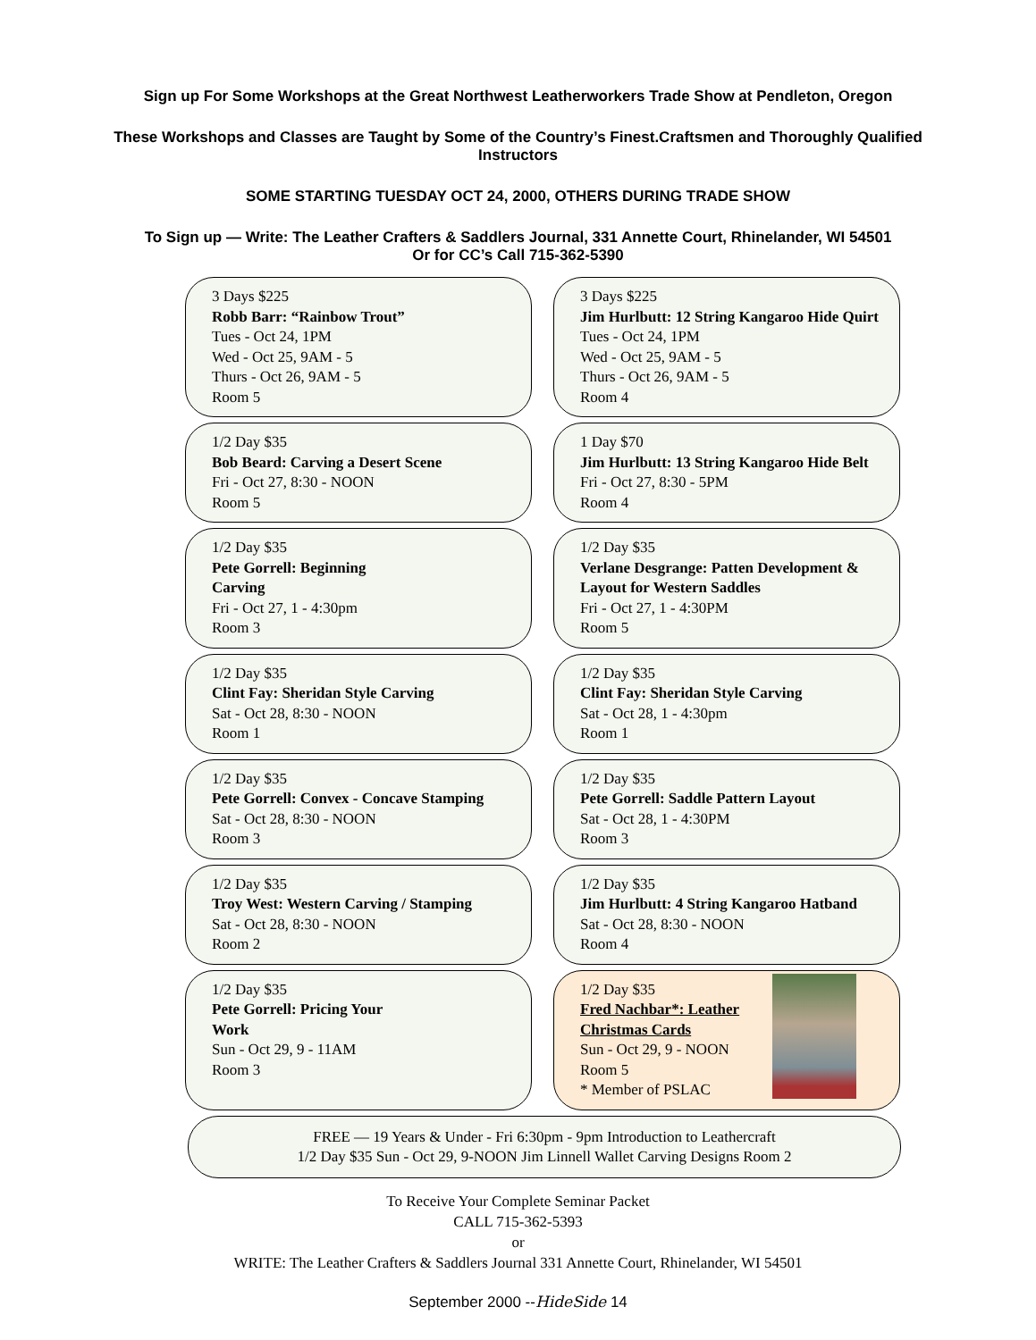Sign up For Some Workshops at the Great Northwest Leatherworkers Trade Show at Pendleton, Oregon
These Workshops and Classes are Taught by Some of the Country’s Finest.Craftsmen and Thoroughly Qualified Instructors
SOME STARTING TUESDAY OCT 24, 2000, OTHERS DURING TRADE SHOW
To Sign up — Write: The Leather Crafters & Saddlers Journal, 331 Annette Court, Rhinelander, WI 54501
Or for CC’s Call 715-362-5390
3 Days $225
Robb Barr: “Rainbow Trout”
Tues - Oct 24, 1PM
Wed - Oct 25, 9AM - 5
Thurs - Oct 26, 9AM - 5
Room 5
3 Days $225
Jim Hurlbutt: 12 String Kangaroo Hide Quirt
Tues - Oct 24, 1PM
Wed - Oct 25, 9AM - 5
Thurs - Oct 26, 9AM - 5
Room 4
1/2 Day $35
Bob Beard: Carving a Desert Scene
Fri - Oct 27, 8:30 - NOON
Room 5
1 Day $70
Jim Hurlbutt: 13 String Kangaroo Hide Belt
Fri - Oct 27, 8:30 - 5PM
Room 4
1/2 Day $35
Pete Gorrell: Beginning
Carving
Fri - Oct 27, 1 - 4:30pm
Room 3
1/2 Day $35
Verlane Desgrange: Patten Development & Layout for Western Saddles
Fri - Oct 27, 1 - 4:30PM
Room 5
1/2 Day $35
Clint Fay: Sheridan Style Carving
Sat - Oct 28, 8:30 - NOON
Room 1
1/2 Day $35
Clint Fay: Sheridan Style Carving
Sat - Oct 28, 1 - 4:30pm
Room 1
1/2 Day $35
Pete Gorrell: Convex - Concave Stamping
Sat - Oct 28, 8:30 - NOON
Room 3
1/2 Day $35
Pete Gorrell: Saddle Pattern Layout
Sat - Oct 28, 1 - 4:30PM
Room 3
1/2 Day $35
Troy West: Western Carving / Stamping
Sat - Oct 28, 8:30 - NOON
Room 2
1/2 Day $35
Jim Hurlbutt: 4 String Kangaroo Hatband
Sat - Oct 28, 8:30 - NOON
Room 4
1/2 Day $35
Pete Gorrell: Pricing Your
Work
Sun - Oct 29, 9 - 11AM
Room 3
1/2 Day $35
Fred Nachbar*: Leather
Christmas Cards
Sun - Oct 29, 9 - NOON
Room 5
* Member of PSLAC
FREE — 19 Years & Under - Fri 6:30pm - 9pm Introduction to Leathercraft
1/2 Day $35 Sun - Oct 29, 9-NOON Jim Linnell Wallet Carving Designs Room 2
To Receive Your Complete Seminar Packet
CALL 715-362-5393
or
WRITE: The Leather Crafters & Saddlers Journal 331 Annette Court, Rhinelander, WI 54501
September 2000 --HideSide 14